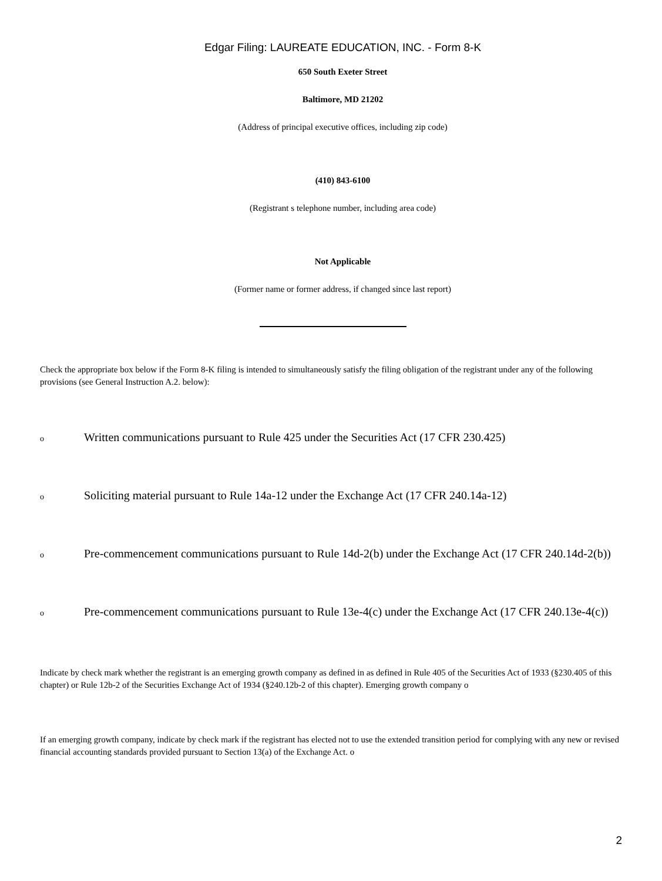Edgar Filing: LAUREATE EDUCATION, INC. - Form 8-K
650 South Exeter Street
Baltimore, MD 21202
(Address of principal executive offices, including zip code)
(410) 843-6100
(Registrant s telephone number, including area code)
Not Applicable
(Former name or former address, if changed since last report)
Check the appropriate box below if the Form 8-K filing is intended to simultaneously satisfy the filing obligation of the registrant under any of the following provisions (see General Instruction A.2. below):
o Written communications pursuant to Rule 425 under the Securities Act (17 CFR 230.425)
o Soliciting material pursuant to Rule 14a-12 under the Exchange Act (17 CFR 240.14a-12)
o Pre-commencement communications pursuant to Rule 14d-2(b) under the Exchange Act (17 CFR 240.14d-2(b))
o Pre-commencement communications pursuant to Rule 13e-4(c) under the Exchange Act (17 CFR 240.13e-4(c))
Indicate by check mark whether the registrant is an emerging growth company as defined in as defined in Rule 405 of the Securities Act of 1933 (§230.405 of this chapter) or Rule 12b-2 of the Securities Exchange Act of 1934 (§240.12b-2 of this chapter). Emerging growth company o
If an emerging growth company, indicate by check mark if the registrant has elected not to use the extended transition period for complying with any new or revised financial accounting standards provided pursuant to Section 13(a) of the Exchange Act. o
2